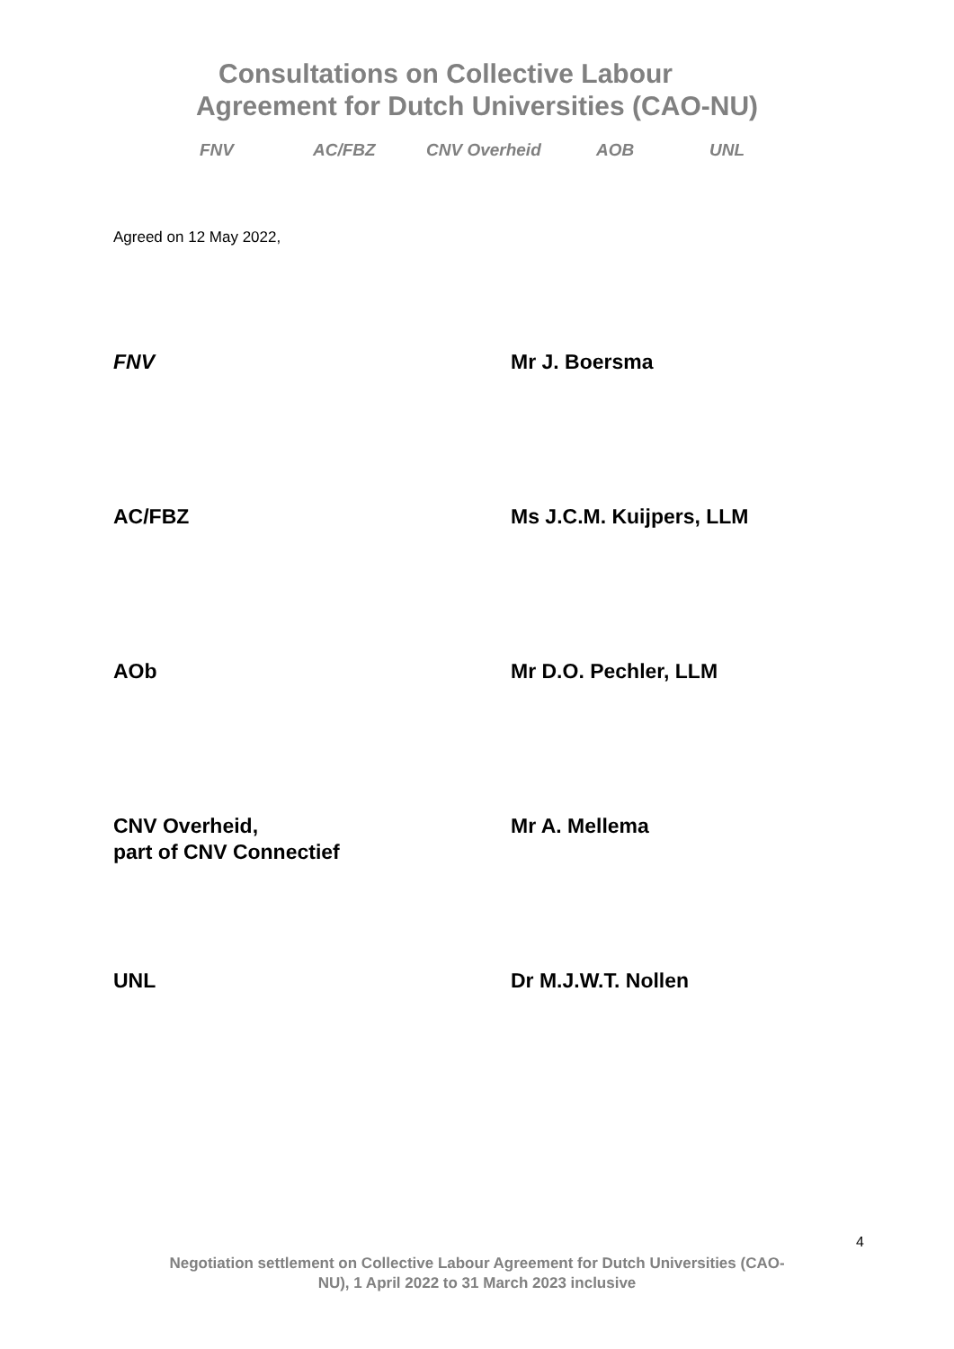Consultations on Collective Labour
Agreement for Dutch Universities (CAO-NU)
FNV AC/FBZ CNV Overheid AOB UNL
Agreed on 12 May 2022,
FNV Mr J. Boersma
AC/FBZ Ms J.C.M. Kuijpers, LLM
AOb Mr D.O. Pechler, LLM
CNV Overheid,
part of CNV Connectief
Mr A. Mellema
UNL Dr M.J.W.T. Nollen
4
Negotiation settlement on Collective Labour Agreement for Dutch Universities (CAO-
NU), 1 April 2022 to 31 March 2023 inclusive